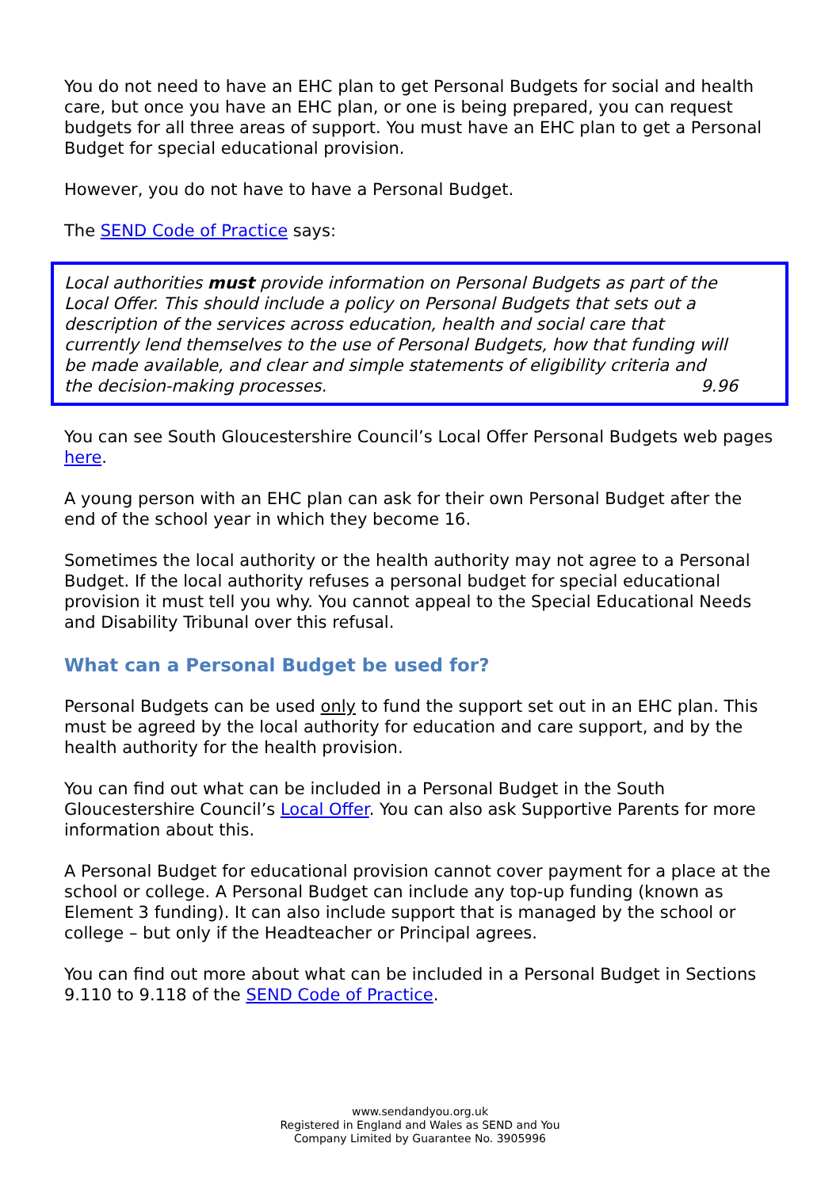You do not need to have an EHC plan to get Personal Budgets for social and health care, but once you have an EHC plan, or one is being prepared, you can request budgets for all three areas of support. You must have an EHC plan to get a Personal Budget for special educational provision.
However, you do not have to have a Personal Budget.
The SEND Code of Practice says:
Local authorities must provide information on Personal Budgets as part of the Local Offer. This should include a policy on Personal Budgets that sets out a description of the services across education, health and social care that currently lend themselves to the use of Personal Budgets, how that funding will be made available, and clear and simple statements of eligibility criteria and the decision-making processes. 9.96
You can see South Gloucestershire Council’s Local Offer Personal Budgets web pages here.
A young person with an EHC plan can ask for their own Personal Budget after the end of the school year in which they become 16.
Sometimes the local authority or the health authority may not agree to a Personal Budget. If the local authority refuses a personal budget for special educational provision it must tell you why. You cannot appeal to the Special Educational Needs and Disability Tribunal over this refusal.
What can a Personal Budget be used for?
Personal Budgets can be used only to fund the support set out in an EHC plan. This must be agreed by the local authority for education and care support, and by the health authority for the health provision.
You can find out what can be included in a Personal Budget in the South Gloucestershire Council’s Local Offer. You can also ask Supportive Parents for more information about this.
A Personal Budget for educational provision cannot cover payment for a place at the school or college. A Personal Budget can include any top-up funding (known as Element 3 funding). It can also include support that is managed by the school or college – but only if the Headteacher or Principal agrees.
You can find out more about what can be included in a Personal Budget in Sections 9.110 to 9.118 of the SEND Code of Practice.
www.sendandyou.org.uk
Registered in England and Wales as SEND and You
Company Limited by Guarantee No. 3905996